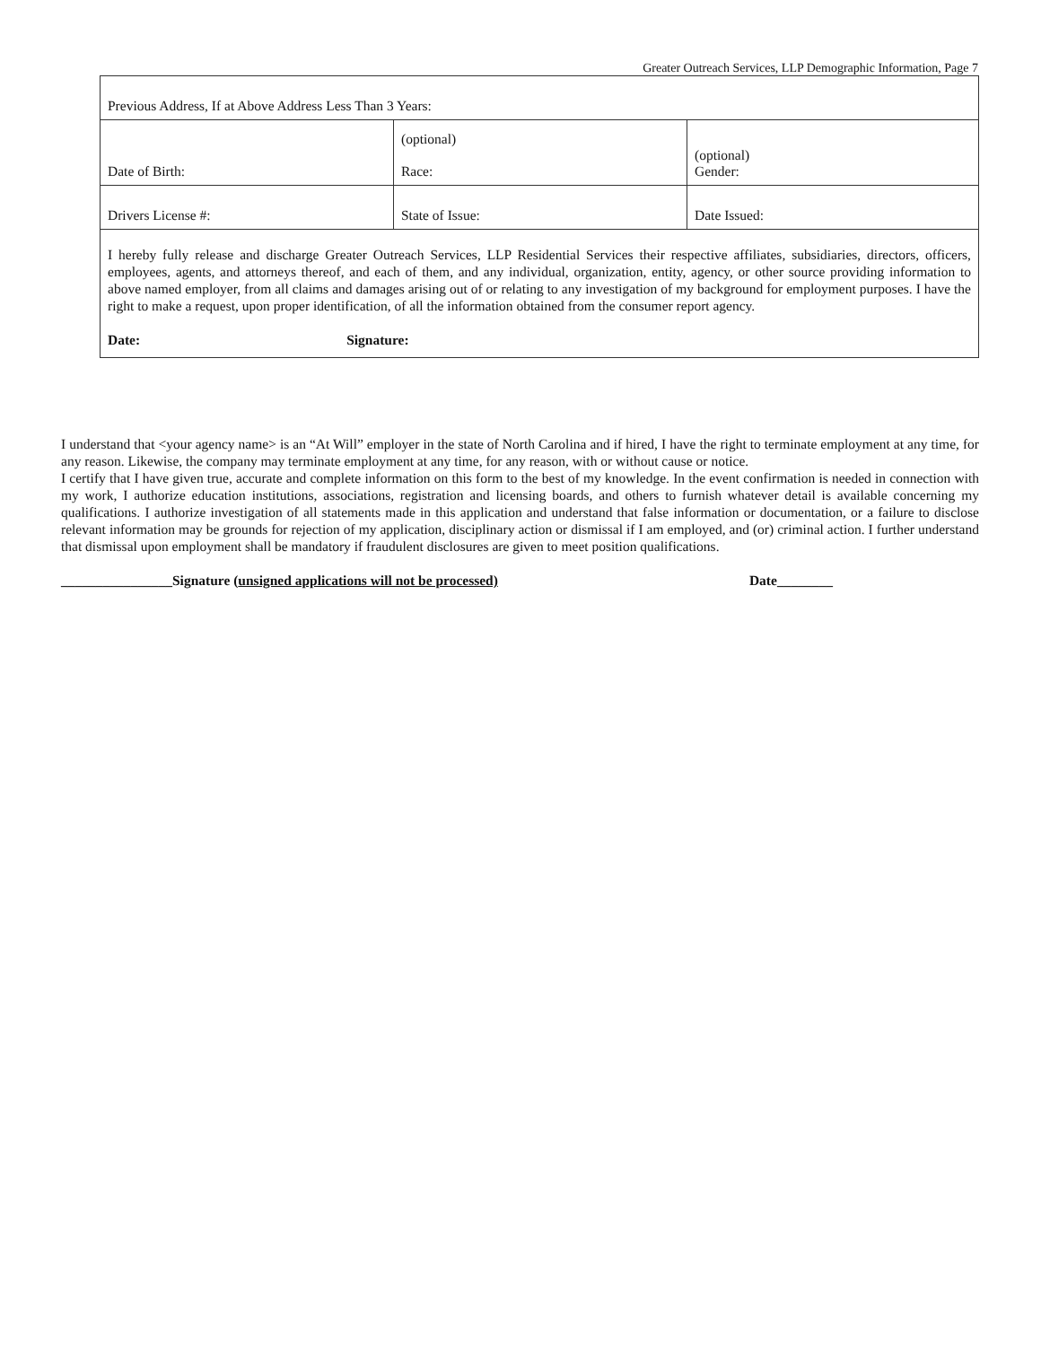Greater Outreach Services, LLP Demographic Information, Page 7
| Previous Address, If at Above Address Less Than 3 Years: | | |
| Date of Birth: | (optional) Race: | (optional) Gender: |
| Drivers License #: | State of Issue: | Date Issued: |
| I hereby fully release and discharge Greater Outreach Services, LLP Residential Services their respective affiliates, subsidiaries, directors, officers, employees, agents, and attorneys thereof, and each of them, and any individual, organization, entity, agency, or other source providing information to above named employer, from all claims and damages arising out of or relating to any investigation of my background for employment purposes. I have the right to make a request, upon proper identification, of all the information obtained from the consumer report agency. Date: Signature: | | |
I understand that <your agency name> is an “At Will” employer in the state of North Carolina and if hired, I have the right to terminate employment at any time, for any reason. Likewise, the company may terminate employment at any time, for any reason, with or without cause or notice.
I certify that I have given true, accurate and complete information on this form to the best of my knowledge. In the event confirmation is needed in connection with my work, I authorize education institutions, associations, registration and licensing boards, and others to furnish whatever detail is available concerning my qualifications. I authorize investigation of all statements made in this application and understand that false information or documentation, or a failure to disclose relevant information may be grounds for rejection of my application, disciplinary action or dismissal if I am employed, and (or) criminal action. I further understand that dismissal upon employment shall be mandatory if fraudulent disclosures are given to meet position qualifications.
________________Signature (unsigned applications will not be processed) Date________